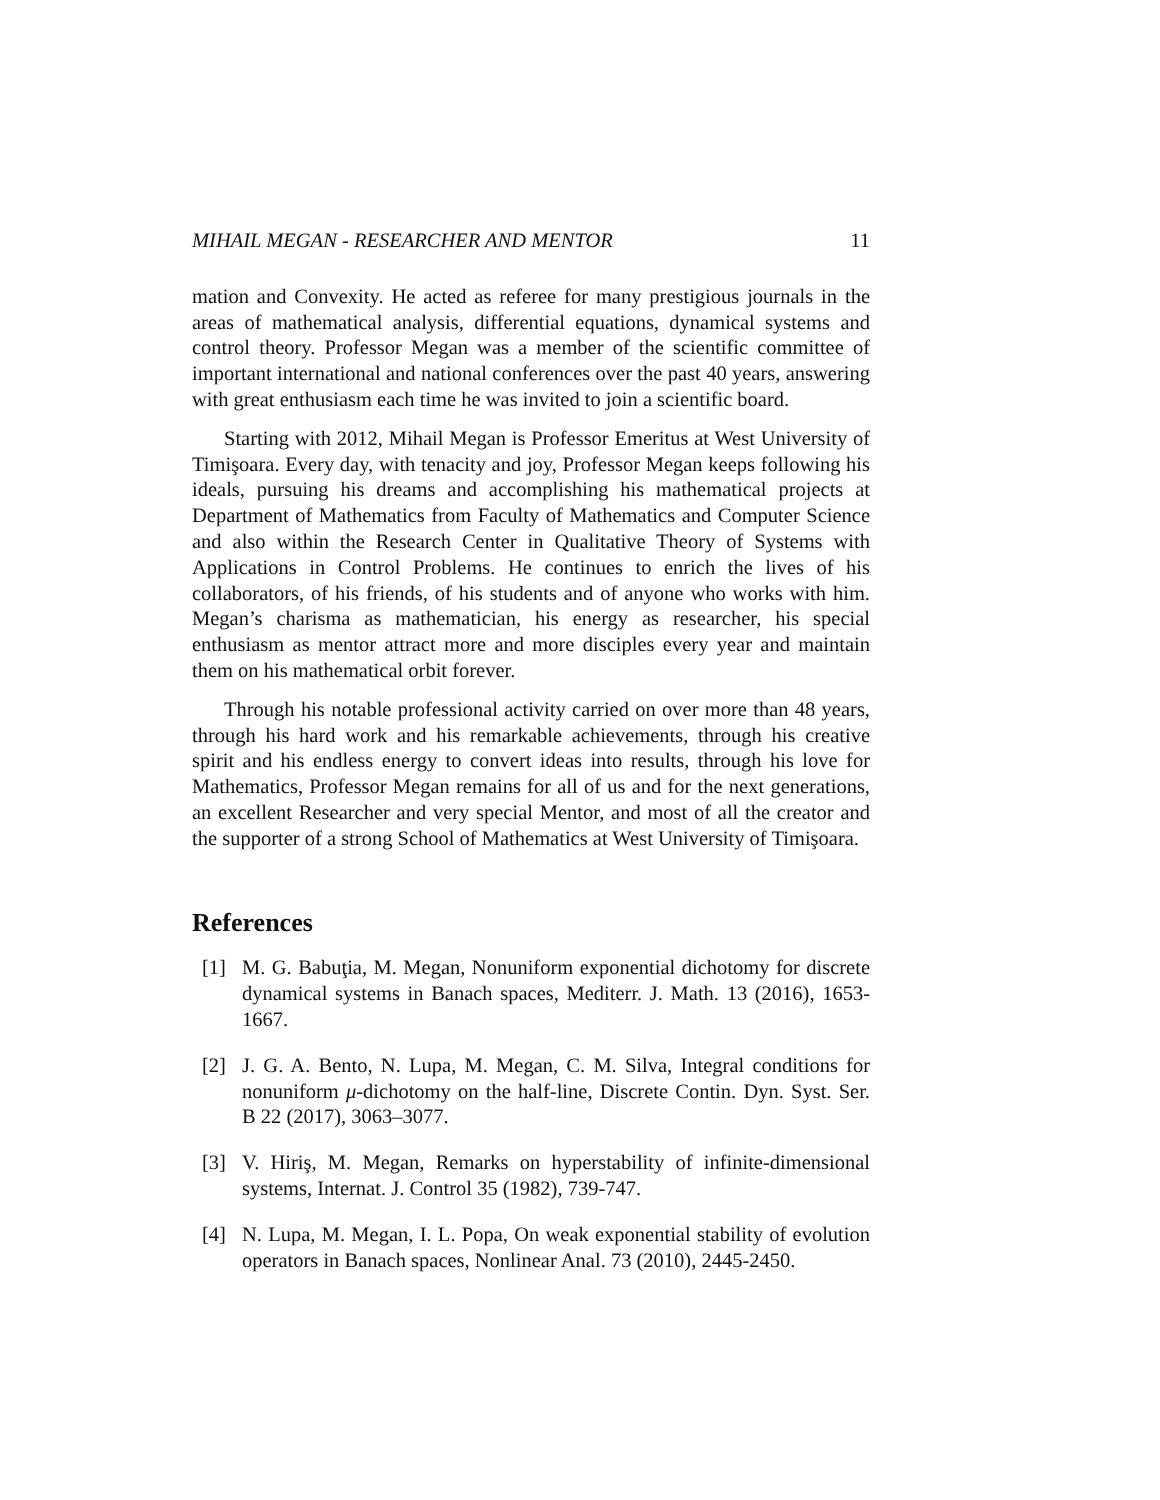MIHAIL MEGAN - RESEARCHER AND MENTOR 11
mation and Convexity. He acted as referee for many prestigious journals in the areas of mathematical analysis, differential equations, dynamical systems and control theory. Professor Megan was a member of the scientific committee of important international and national conferences over the past 40 years, answering with great enthusiasm each time he was invited to join a scientific board.
Starting with 2012, Mihail Megan is Professor Emeritus at West University of Timişoara. Every day, with tenacity and joy, Professor Megan keeps following his ideals, pursuing his dreams and accomplishing his mathematical projects at Department of Mathematics from Faculty of Mathematics and Computer Science and also within the Research Center in Qualitative Theory of Systems with Applications in Control Problems. He continues to enrich the lives of his collaborators, of his friends, of his students and of anyone who works with him. Megan’s charisma as mathematician, his energy as researcher, his special enthusiasm as mentor attract more and more disciples every year and maintain them on his mathematical orbit forever.
Through his notable professional activity carried on over more than 48 years, through his hard work and his remarkable achievements, through his creative spirit and his endless energy to convert ideas into results, through his love for Mathematics, Professor Megan remains for all of us and for the next generations, an excellent Researcher and very special Mentor, and most of all the creator and the supporter of a strong School of Mathematics at West University of Timişoara.
References
[1] M. G. Babuţia, M. Megan, Nonuniform exponential dichotomy for discrete dynamical systems in Banach spaces, Mediterr. J. Math. 13 (2016), 1653-1667.
[2] J. G. A. Bento, N. Lupa, M. Megan, C. M. Silva, Integral conditions for nonuniform μ-dichotomy on the half-line, Discrete Contin. Dyn. Syst. Ser. B 22 (2017), 3063–3077.
[3] V. Hiriş, M. Megan, Remarks on hyperstability of infinite-dimensional systems, Internat. J. Control 35 (1982), 739-747.
[4] N. Lupa, M. Megan, I. L. Popa, On weak exponential stability of evolution operators in Banach spaces, Nonlinear Anal. 73 (2010), 2445-2450.